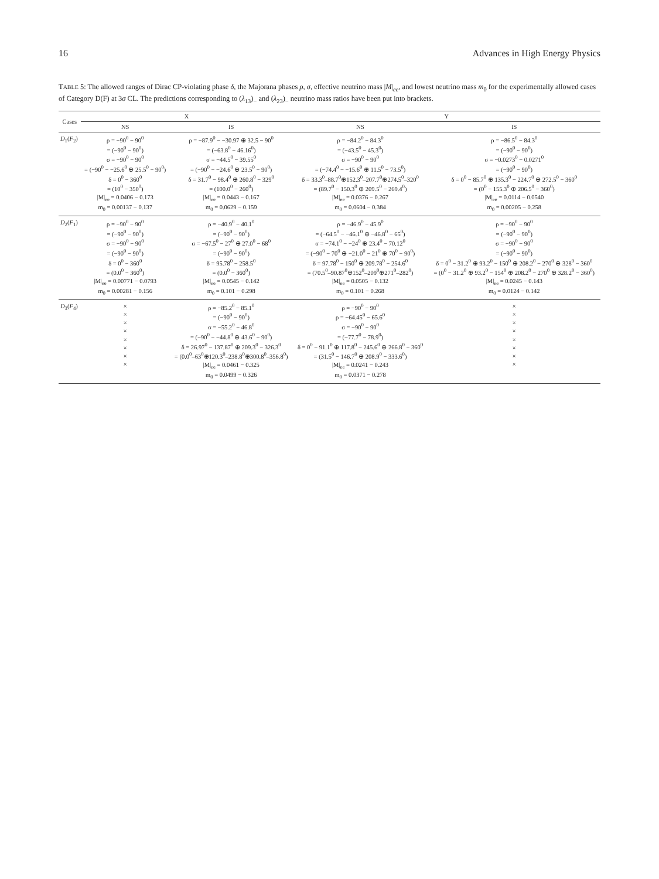16 Advances in High Energy Physics
TABLE 5: The allowed ranges of Dirac CP-violating phase δ, the Majorana phases ρ, σ, effective neutrino mass |M|<sub>ee</sub>, and lowest neutrino mass m<sub>0</sub> for the experimentally allowed cases of Category D(F) at 3σ CL. The predictions corresponding to (λ<sub>13</sub>)<sub>−</sub> and (λ<sub>23</sub>)<sub>−</sub> neutrino mass ratios have been put into brackets.
| Cases | X | | Y | |
| --- | --- | --- | --- | --- |
| | NS | IS | NS | IS |
| D<sub>1</sub>( F<sub>2</sub>) | ρ = −90<sup>0</sup> − 90<sup>0</sup> = (−90<sup>0</sup> − 90<sup>0</sup>) σ = −90<sup>0</sup> − 90<sup>0</sup> = (−90<sup>0</sup> − −25.6<sup>0</sup> ⊕ 25.5<sup>0</sup> − 90<sup>0</sup>) δ = 0<sup>0</sup> − 360<sup>0</sup> = (10<sup>0</sup> − 350<sup>0</sup>) /M/<sub>ee</sub> = 0.0406 − 0.173 m<sub>0</sub> = 0.00137 − 0.137 | ρ = −87.9<sup>0</sup> − −30.97 ⊕ 32.5 − 90<sup>0</sup> = (−63.8<sup>0</sup> − 46.16<sup>0</sup>) σ = −44.5<sup>0</sup> − 39.55<sup>0</sup> = (−90<sup>0</sup> − −24.6<sup>0</sup> ⊕ 23.5<sup>0</sup> − 90<sup>0</sup>) δ = 31.7<sup>0</sup> − 98.4<sup>0</sup> ⊕ 260.8<sup>0</sup> − 329<sup>0</sup> = (100.0<sup>0</sup> − 260<sup>0</sup>) /M/<sub>ee</sub> = 0.0443 − 0.167 m<sub>0</sub> = 0.0629 − 0.159 | ρ = −84.2<sup>0</sup> − 84.3<sup>0</sup> = (−43.5<sup>0</sup> − 45.3<sup>0</sup>) σ = −90<sup>0</sup> − 90<sup>0</sup> = (−74.4<sup>0</sup> − −15.6<sup>0</sup> ⊕ 11.5<sup>0</sup> − 73.5<sup>0</sup>) δ = 33.3<sup>0</sup>–88.7<sup>0</sup>⊕152.3<sup>0</sup>–207.7<sup>0</sup>⊕274.5<sup>0</sup>–320<sup>0</sup> = (89.7<sup>0</sup> − 150.3<sup>0</sup> ⊕ 209.5<sup>0</sup> − 269.4<sup>0</sup>) /M/<sub>ee</sub> = 0.0376 − 0.267 m<sub>0</sub> = 0.0604 − 0.384 | ρ = −86.5<sup>0</sup> − 84.3<sup>0</sup> = (−90<sup>0</sup> − 90<sup>0</sup>) σ = −0.0273<sup>0</sup> − 0.0271<sup>0</sup> = (−90<sup>0</sup> − 90<sup>0</sup>) δ = 0<sup>0</sup> − 85.7<sup>0</sup> ⊕ 135.3<sup>0</sup> − 224.7<sup>0</sup> ⊕ 272.5<sup>0</sup> − 360<sup>0</sup> = (0<sup>0</sup> − 155.3<sup>0</sup> ⊕ 206.5<sup>0</sup> − 360<sup>0</sup>) /M/<sub>ee</sub> = 0.0114 − 0.0540 m<sub>0</sub> = 0.00205 − 0.258 |
| D<sub>2</sub>( F<sub>1</sub>) | ρ = −90<sup>0</sup> − 90<sup>0</sup> = (−90<sup>0</sup> − 90<sup>0</sup>) σ = −90<sup>0</sup> − 90<sup>0</sup> = (−90<sup>0</sup> − 90<sup>0</sup>) δ = 0<sup>0</sup> − 360<sup>0</sup> = (0.0<sup>0</sup> − 360<sup>0</sup>) /M/<sub>ee</sub> = 0.00771 − 0.0793 m<sub>0</sub> = 0.00281 − 0.156 | ρ = −40.9<sup>0</sup> − 40.1<sup>0</sup> = (−90<sup>0</sup> − 90<sup>0</sup>) σ = −67.5<sup>0</sup> − 27<sup>0</sup> ⊕ 27.0<sup>0</sup> − 68<sup>0</sup> = (−90<sup>0</sup> − 90<sup>0</sup>) δ = 95.78<sup>0</sup> − 258.5<sup>0</sup> = (0.0<sup>0</sup> − 360<sup>0</sup>) /M/<sub>ee</sub> = 0.0545 − 0.142 m<sub>0</sub> = 0.101 − 0.298 | ρ = −46.9<sup>0</sup> − 45.9<sup>0</sup> = (−64.5<sup>0</sup> − −46.1<sup>0</sup> ⊕ −46.8<sup>0</sup> − 65<sup>0</sup>) σ = −74.1<sup>0</sup> − −24<sup>0</sup> ⊕ 23.4<sup>0</sup> − 70.12<sup>0</sup> = (−90<sup>0</sup> − 70<sup>0</sup> ⊕ −21.0<sup>0</sup> − 21<sup>0</sup> ⊕ 70<sup>0</sup> − 90<sup>0</sup>) δ = 97.78<sup>0</sup> − 150<sup>0</sup> ⊕ 209.78<sup>0</sup> − 254.6<sup>0</sup> = (70.5<sup>0</sup>–90.87<sup>0</sup>⊕152<sup>0</sup>–209<sup>0</sup>⊕271<sup>0</sup>–282<sup>0</sup>) /M/<sub>ee</sub> = 0.0505 − 0.132 m<sub>0</sub> = 0.101 − 0.268 | ρ = −90<sup>0</sup> − 90<sup>0</sup> = (−90<sup>0</sup> − 90<sup>0</sup>) σ = −90<sup>0</sup> − 90<sup>0</sup> = (−90<sup>0</sup> − 90<sup>0</sup>) δ = 0<sup>0</sup> − 31.2<sup>0</sup> ⊕ 93.2<sup>0</sup> − 150<sup>0</sup> ⊕ 208.2<sup>0</sup> − 270<sup>0</sup> ⊕ 328<sup>0</sup> − 360<sup>0</sup> = (0<sup>0</sup> − 31.2<sup>0</sup> ⊕ 93.2<sup>0</sup> − 154<sup>0</sup> ⊕ 208.2<sup>0</sup> − 270<sup>0</sup> ⊕ 328.2<sup>0</sup> − 360<sup>0</sup>) /M/<sub>ee</sub> = 0.0245 − 0.143 m<sub>0</sub> = 0.0124 − 0.142 |
| D<sub>3</sub>( F<sub>4</sub>) | × × × × × × × × | ρ = −85.2<sup>0</sup> − 85.1<sup>0</sup> = (−90<sup>0</sup> − 90<sup>0</sup>) σ = −55.2<sup>0</sup> − 46.8<sup>0</sup> = (−90<sup>0</sup> − −44.8<sup>0</sup> ⊕ 43.6<sup>0</sup> − 90<sup>0</sup>) δ = 26.97<sup>0</sup> − 137.87<sup>0</sup> ⊕ 209.3<sup>0</sup> − 326.3<sup>0</sup> = (0.0<sup>0</sup>–63<sup>0</sup>⊕120.3<sup>0</sup>–238.8<sup>0</sup>⊕300.8<sup>0</sup>–356.8<sup>0</sup>) /M/<sub>ee</sub> = 0.0461 − 0.325 m<sub>0</sub> = 0.0499 − 0.326 | ρ = −90<sup>0</sup> − 90<sup>0</sup> ρ = −64.45<sup>0</sup> − 65.6<sup>0</sup> σ = −90<sup>0</sup> − 90<sup>0</sup> = (−77.7<sup>0</sup> − 78.9<sup>0</sup>) δ = 0<sup>0</sup> − 91.1<sup>0</sup> ⊕ 117.8<sup>0</sup> − 245.6<sup>0</sup> ⊕ 266.8<sup>0</sup> − 360<sup>0</sup> = (31.5<sup>0</sup> − 146.7<sup>0</sup> ⊕ 208.9<sup>0</sup> − 333.6<sup>0</sup>) /M/<sub>ee</sub> = 0.0241 − 0.243 m<sub>0</sub> = 0.0371 − 0.278 | × × × × × × × × |